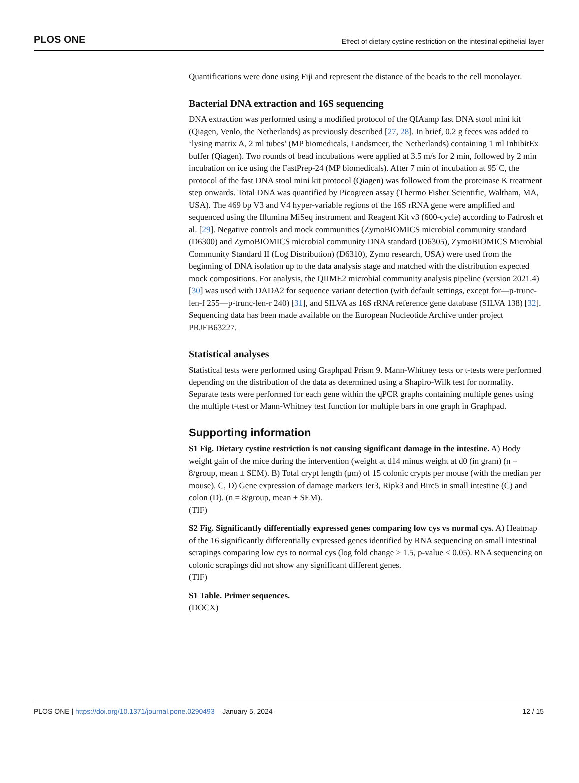PLOS ONE Effect of dietary cystine restriction on the intestinal epithelial layer
Quantifications were done using Fiji and represent the distance of the beads to the cell monolayer.
Bacterial DNA extraction and 16S sequencing
DNA extraction was performed using a modified protocol of the QIAamp fast DNA stool mini kit (Qiagen, Venlo, the Netherlands) as previously described [27, 28]. In brief, 0.2 g feces was added to ‘lysing matrix A, 2 ml tubes’ (MP biomedicals, Landsmeer, the Netherlands) containing 1 ml InhibitEx buffer (Qiagen). Two rounds of bead incubations were applied at 3.5 m/s for 2 min, followed by 2 min incubation on ice using the FastPrep-24 (MP biomedicals). After 7 min of incubation at 95˚C, the protocol of the fast DNA stool mini kit protocol (Qiagen) was followed from the proteinase K treatment step onwards. Total DNA was quantified by Picogreen assay (Thermo Fisher Scientific, Waltham, MA, USA). The 469 bp V3 and V4 hyper-variable regions of the 16S rRNA gene were amplified and sequenced using the Illumina MiSeq instrument and Reagent Kit v3 (600-cycle) according to Fadrosh et al. [29]. Negative controls and mock communities (ZymoBIOMICS microbial community standard (D6300) and ZymoBIOMICS microbial community DNA standard (D6305), ZymoBIOMICS Microbial Community Standard II (Log Distribution) (D6310), Zymo research, USA) were used from the beginning of DNA isolation up to the data analysis stage and matched with the distribution expected mock compositions. For analysis, the QIIME2 microbial community analysis pipeline (version 2021.4) [30] was used with DADA2 for sequence variant detection (with default settings, except for—p-trunc-len-f 255—p-trunc-len-r 240) [31], and SILVA as 16S rRNA reference gene database (SILVA 138) [32]. Sequencing data has been made available on the European Nucleotide Archive under project PRJEB63227.
Statistical analyses
Statistical tests were performed using Graphpad Prism 9. Mann-Whitney tests or t-tests were performed depending on the distribution of the data as determined using a Shapiro-Wilk test for normality. Separate tests were performed for each gene within the qPCR graphs containing multiple genes using the multiple t-test or Mann-Whitney test function for multiple bars in one graph in Graphpad.
Supporting information
S1 Fig. Dietary cystine restriction is not causing significant damage in the intestine. A) Body weight gain of the mice during the intervention (weight at d14 minus weight at d0 (in gram) (n = 8/group, mean ± SEM). B) Total crypt length (μm) of 15 colonic crypts per mouse (with the median per mouse). C, D) Gene expression of damage markers Ier3, Ripk3 and Birc5 in small intestine (C) and colon (D). (n = 8/group, mean ± SEM).
(TIF)
S2 Fig. Significantly differentially expressed genes comparing low cys vs normal cys. A) Heatmap of the 16 significantly differentially expressed genes identified by RNA sequencing on small intestinal scrapings comparing low cys to normal cys (log fold change > 1.5, p-value < 0.05). RNA sequencing on colonic scrapings did not show any significant different genes.
(TIF)
S1 Table. Primer sequences.
(DOCX)
PLOS ONE | https://doi.org/10.1371/journal.pone.0290493 January 5, 2024 12 / 15